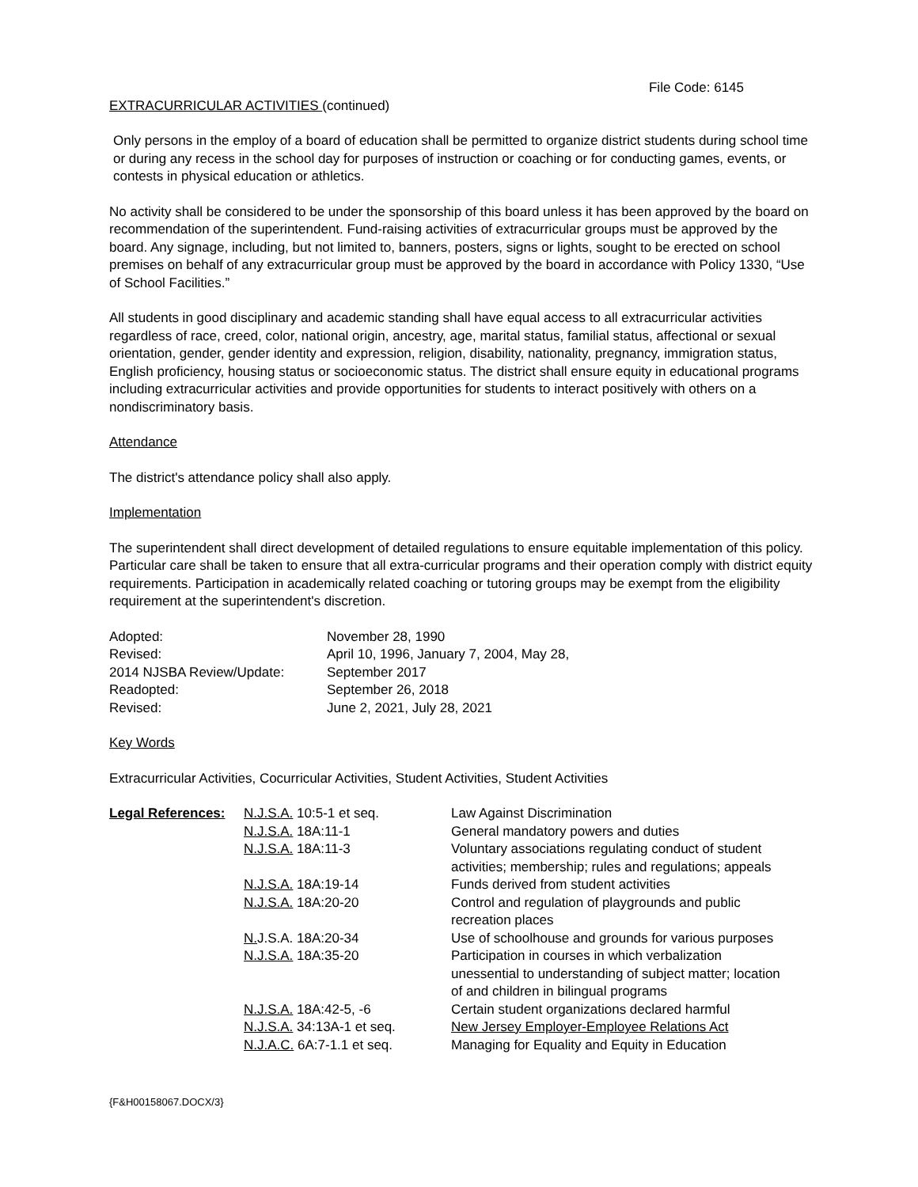File Code: 6145
EXTRACURRICULAR ACTIVITIES (continued)
Only persons in the employ of a board of education shall be permitted to organize district students during school time or during any recess in the school day for purposes of instruction or coaching or for conducting games, events, or contests in physical education or athletics.
No activity shall be considered to be under the sponsorship of this board unless it has been approved by the board on recommendation of the superintendent. Fund-raising activities of extracurricular groups must be approved by the board. Any signage, including, but not limited to, banners, posters, signs or lights, sought to be erected on school premises on behalf of any extracurricular group must be approved by the board in accordance with Policy 1330, “Use of School Facilities.”
All students in good disciplinary and academic standing shall have equal access to all extracurricular activities regardless of race, creed, color, national origin, ancestry, age, marital status, familial status, affectional or sexual orientation, gender, gender identity and expression, religion, disability, nationality, pregnancy, immigration status, English proficiency, housing status or socioeconomic status. The district shall ensure equity in educational programs including extracurricular activities and provide opportunities for students to interact positively with others on a nondiscriminatory basis.
Attendance
The district's attendance policy shall also apply.
Implementation
The superintendent shall direct development of detailed regulations to ensure equitable implementation of this policy. Particular care shall be taken to ensure that all extra-curricular programs and their operation comply with district equity requirements. Participation in academically related coaching or tutoring groups may be exempt from the eligibility requirement at the superintendent's discretion.
| Adopted: | November 28, 1990 |
| Revised: | April 10, 1996, January 7, 2004, May 28, |
| 2014 NJSBA Review/Update: | September 2017 |
| Readopted: | September 26, 2018 |
| Revised: | June 2, 2021, July 28, 2021 |
Key Words
Extracurricular Activities, Cocurricular Activities, Student Activities, Student Activities
| Legal References: | N.J.S.A. 10:5-1 et seq. | Law Against Discrimination |
| | N.J.S.A. 18A:11-1 | General mandatory powers and duties |
| | N.J.S.A. 18A:11-3 | Voluntary associations regulating conduct of student activities; membership; rules and regulations; appeals |
| | N.J.S.A. 18A:19-14 | Funds derived from student activities |
| | N.J.S.A. 18A:20-20 | Control and regulation of playgrounds and public recreation places |
| | N. J.S.A. 18A:20-34 | Use of schoolhouse and grounds for various purposes |
| | N.J.S.A. 18A:35-20 | Participation in courses in which verbalization unessential to understanding of subject matter; location of and children in bilingual programs |
| | N.J.S.A. 18A:42-5, -6 | Certain student organizations declared harmful |
| | N.J.S.A. 34:13A-1 et seq. | New Jersey Employer-Employee Relations Act |
| | N.J.A.C. 6A:7-1.1 et seq. | Managing for Equality and Equity in Education |
{F&H00158067.DOCX/3}